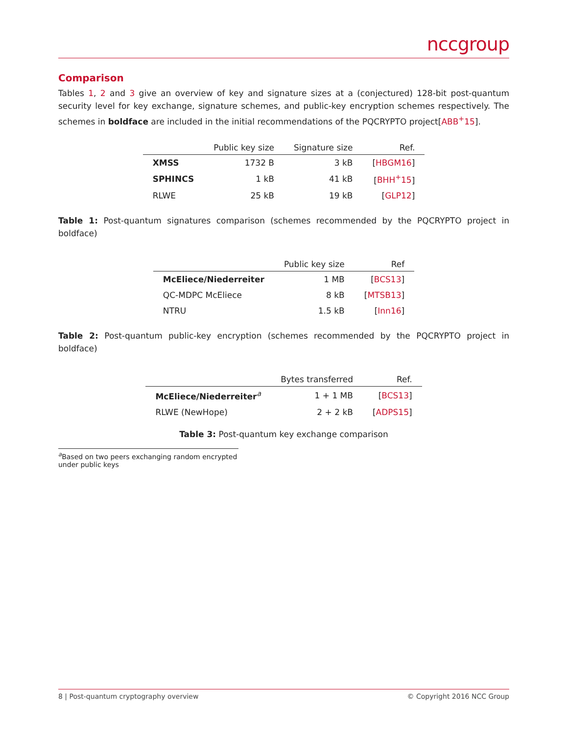nccgroup
Comparison
Tables 1, 2 and 3 give an overview of key and signature sizes at a (conjectured) 128-bit post-quantum security level for key exchange, signature schemes, and public-key encryption schemes respectively. The schemes in boldface are included in the initial recommendations of the PQCRYPTO project[ABB<sup>+</sup>15].
| | Public key size | Signature size | Ref. |
| --- | --- | --- | --- |
| XMSS | 1732 B | 3 kB | [ HBGM16 ] |
| SPHINCS | 1 kB | 41 kB | [ BHH<sup>+</sup>15 ] |
| RLWE | 25 kB | 19 kB | [ GLP12 ] |
Table 1: Post-quantum signatures comparison (schemes recommended by the PQCRYPTO project in boldface)
| | Public key size | Ref |
| --- | --- | --- |
| McEliece/Niederreiter | 1 MB | [ BCS13 ] |
| QC-MDPC McEliece | 8 kB | [ MTSB13 ] |
| NTRU | 1.5 kB | [ Inn16 ] |
Table 2: Post-quantum public-key encryption (schemes recommended by the PQCRYPTO project in boldface)
| | Bytes transferred | Ref. |
| --- | --- | --- |
| McEliece/Niederreiter<sup>a</sup> | 1 + 1 MB | [ BCS13 ] |
| RLWE (NewHope) | 2 + 2 kB | [ ADPS15 ] |
Table 3: Post-quantum key exchange comparison
<sup>a</sup> Based on two peers exchanging random encrypted under public keys
8 | Post-quantum cryptography overview © Copyright 2016 NCC Group